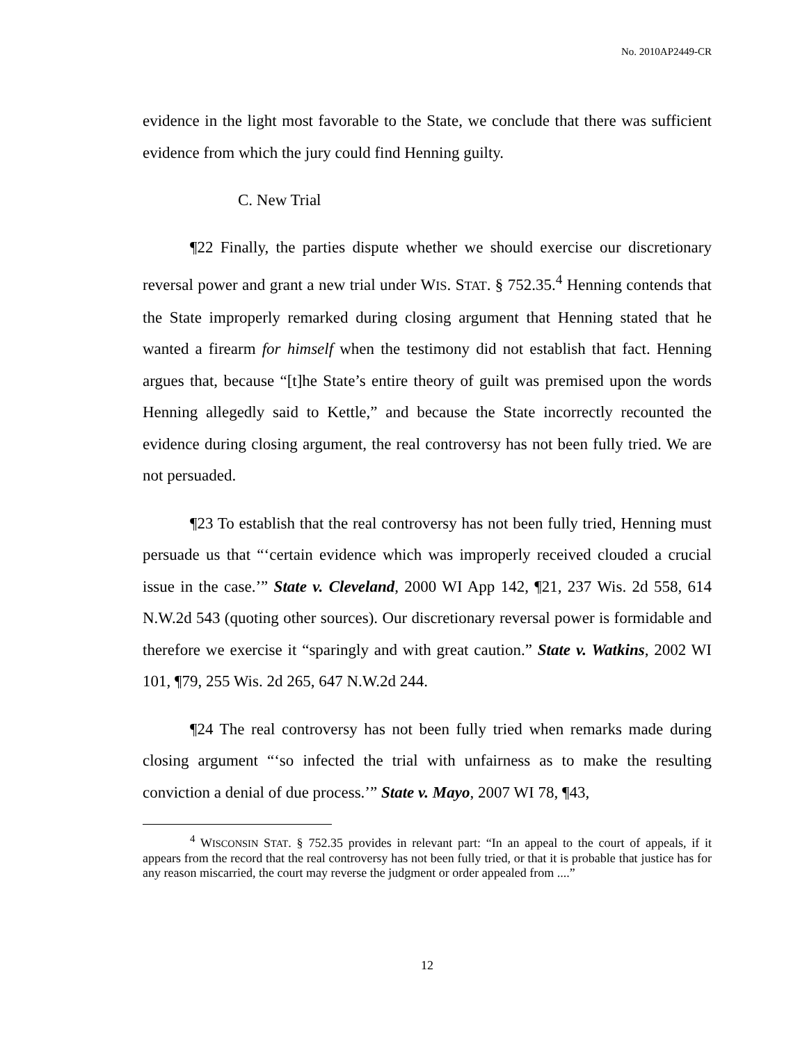No. 2010AP2449-CR
evidence in the light most favorable to the State, we conclude that there was sufficient evidence from which the jury could find Henning guilty.
C. New Trial
¶22 Finally, the parties dispute whether we should exercise our discretionary reversal power and grant a new trial under WIS. STAT. § 752.35.<sup>4</sup> Henning contends that the State improperly remarked during closing argument that Henning stated that he wanted a firearm for himself when the testimony did not establish that fact. Henning argues that, because “[t]he State’s entire theory of guilt was premised upon the words Henning allegedly said to Kettle,” and because the State incorrectly recounted the evidence during closing argument, the real controversy has not been fully tried. We are not persuaded.
¶23 To establish that the real controversy has not been fully tried, Henning must persuade us that “‘certain evidence which was improperly received clouded a crucial issue in the case.’” State v. Cleveland, 2000 WI App 142, ¶21, 237 Wis. 2d 558, 614 N.W.2d 543 (quoting other sources). Our discretionary reversal power is formidable and therefore we exercise it “sparingly and with great caution.” State v. Watkins, 2002 WI 101, ¶79, 255 Wis. 2d 265, 647 N.W.2d 244.
¶24 The real controversy has not been fully tried when remarks made during closing argument “‘so infected the trial with unfairness as to make the resulting conviction a denial of due process.’” State v. Mayo, 2007 WI 78, ¶43,
<sup>4</sup> WISCONSIN STAT. § 752.35 provides in relevant part: “In an appeal to the court of appeals, if it appears from the record that the real controversy has not been fully tried, or that it is probable that justice has for any reason miscarried, the court may reverse the judgment or order appealed from ....”
12